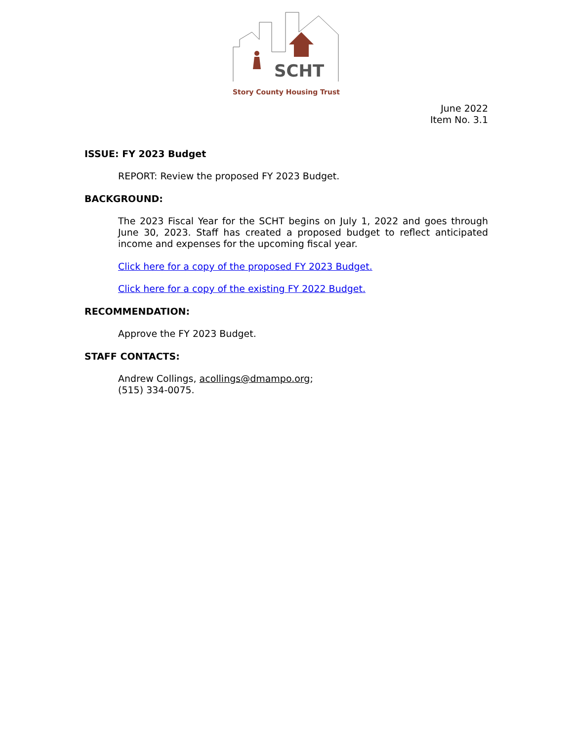SCHT
Story County Housing Trust
June 2022
Item No. 3.1
ISSUE: FY 2023 Budget
REPORT: Review the proposed FY 2023 Budget.
BACKGROUND:
The 2023 Fiscal Year for the SCHT begins on July 1, 2022 and goes through June 30, 2023. Staff has created a proposed budget to reflect anticipated income and expenses for the upcoming fiscal year.
Click here for a copy of the proposed FY 2023 Budget.
Click here for a copy of the existing FY 2022 Budget.
RECOMMENDATION:
Approve the FY 2023 Budget.
STAFF CONTACTS:
Andrew Collings, acollings@dmampo.org;
(515) 334-0075.